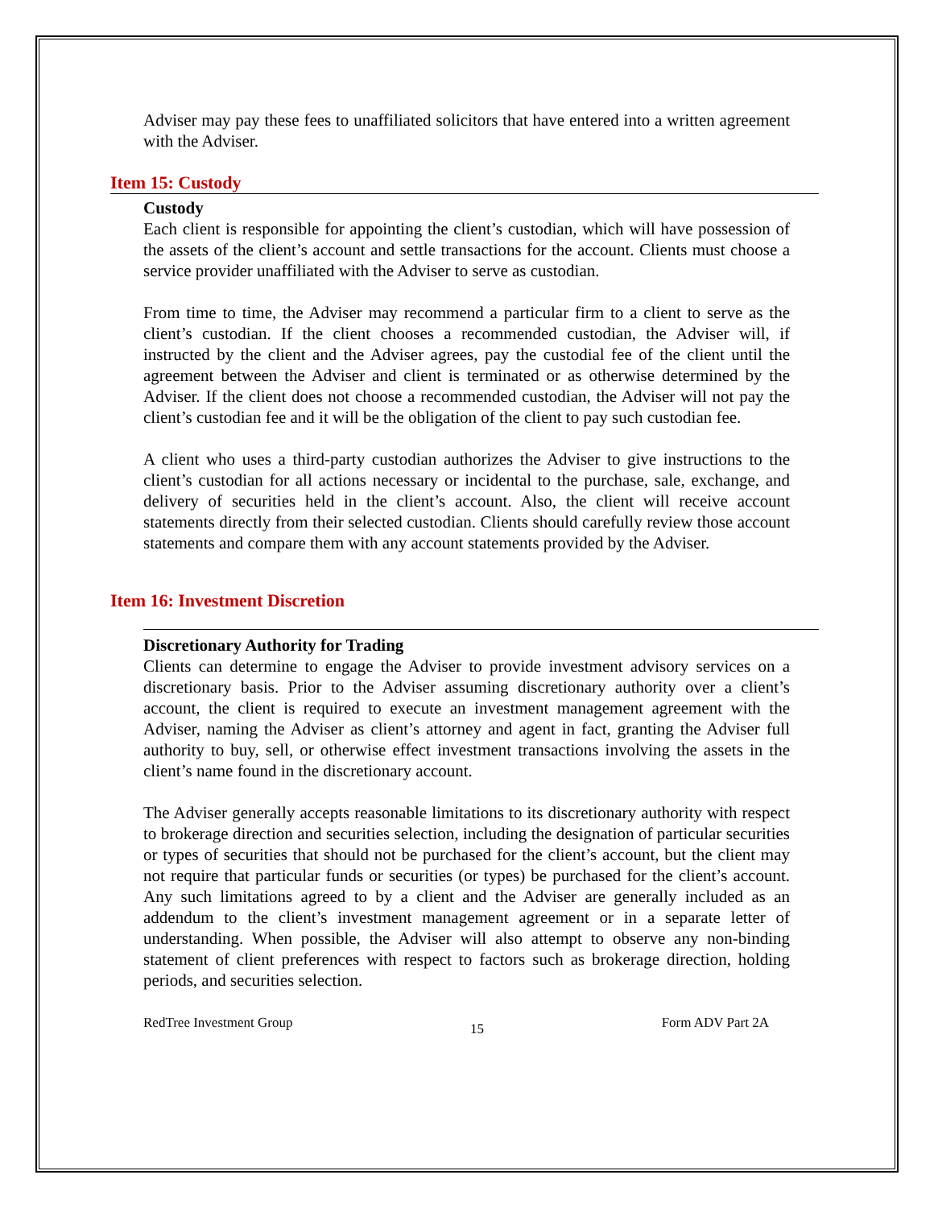Adviser may pay these fees to unaffiliated solicitors that have entered into a written agreement with the Adviser.
Item 15: Custody
Custody
Each client is responsible for appointing the client’s custodian, which will have possession of the assets of the client’s account and settle transactions for the account. Clients must choose a service provider unaffiliated with the Adviser to serve as custodian.
From time to time, the Adviser may recommend a particular firm to a client to serve as the client’s custodian. If the client chooses a recommended custodian, the Adviser will, if instructed by the client and the Adviser agrees, pay the custodial fee of the client until the agreement between the Adviser and client is terminated or as otherwise determined by the Adviser. If the client does not choose a recommended custodian, the Adviser will not pay the client’s custodian fee and it will be the obligation of the client to pay such custodian fee.
A client who uses a third-party custodian authorizes the Adviser to give instructions to the client’s custodian for all actions necessary or incidental to the purchase, sale, exchange, and delivery of securities held in the client’s account. Also, the client will receive account statements directly from their selected custodian. Clients should carefully review those account statements and compare them with any account statements provided by the Adviser.
Item 16: Investment Discretion
Discretionary Authority for Trading
Clients can determine to engage the Adviser to provide investment advisory services on a discretionary basis. Prior to the Adviser assuming discretionary authority over a client’s account, the client is required to execute an investment management agreement with the Adviser, naming the Adviser as client’s attorney and agent in fact, granting the Adviser full authority to buy, sell, or otherwise effect investment transactions involving the assets in the client’s name found in the discretionary account.
The Adviser generally accepts reasonable limitations to its discretionary authority with respect to brokerage direction and securities selection, including the designation of particular securities or types of securities that should not be purchased for the client’s account, but the client may not require that particular funds or securities (or types) be purchased for the client’s account. Any such limitations agreed to by a client and the Adviser are generally included as an addendum to the client’s investment management agreement or in a separate letter of understanding. When possible, the Adviser will also attempt to observe any non-binding statement of client preferences with respect to factors such as brokerage direction, holding periods, and securities selection.
RedTree Investment Group 15 Form ADV Part 2A